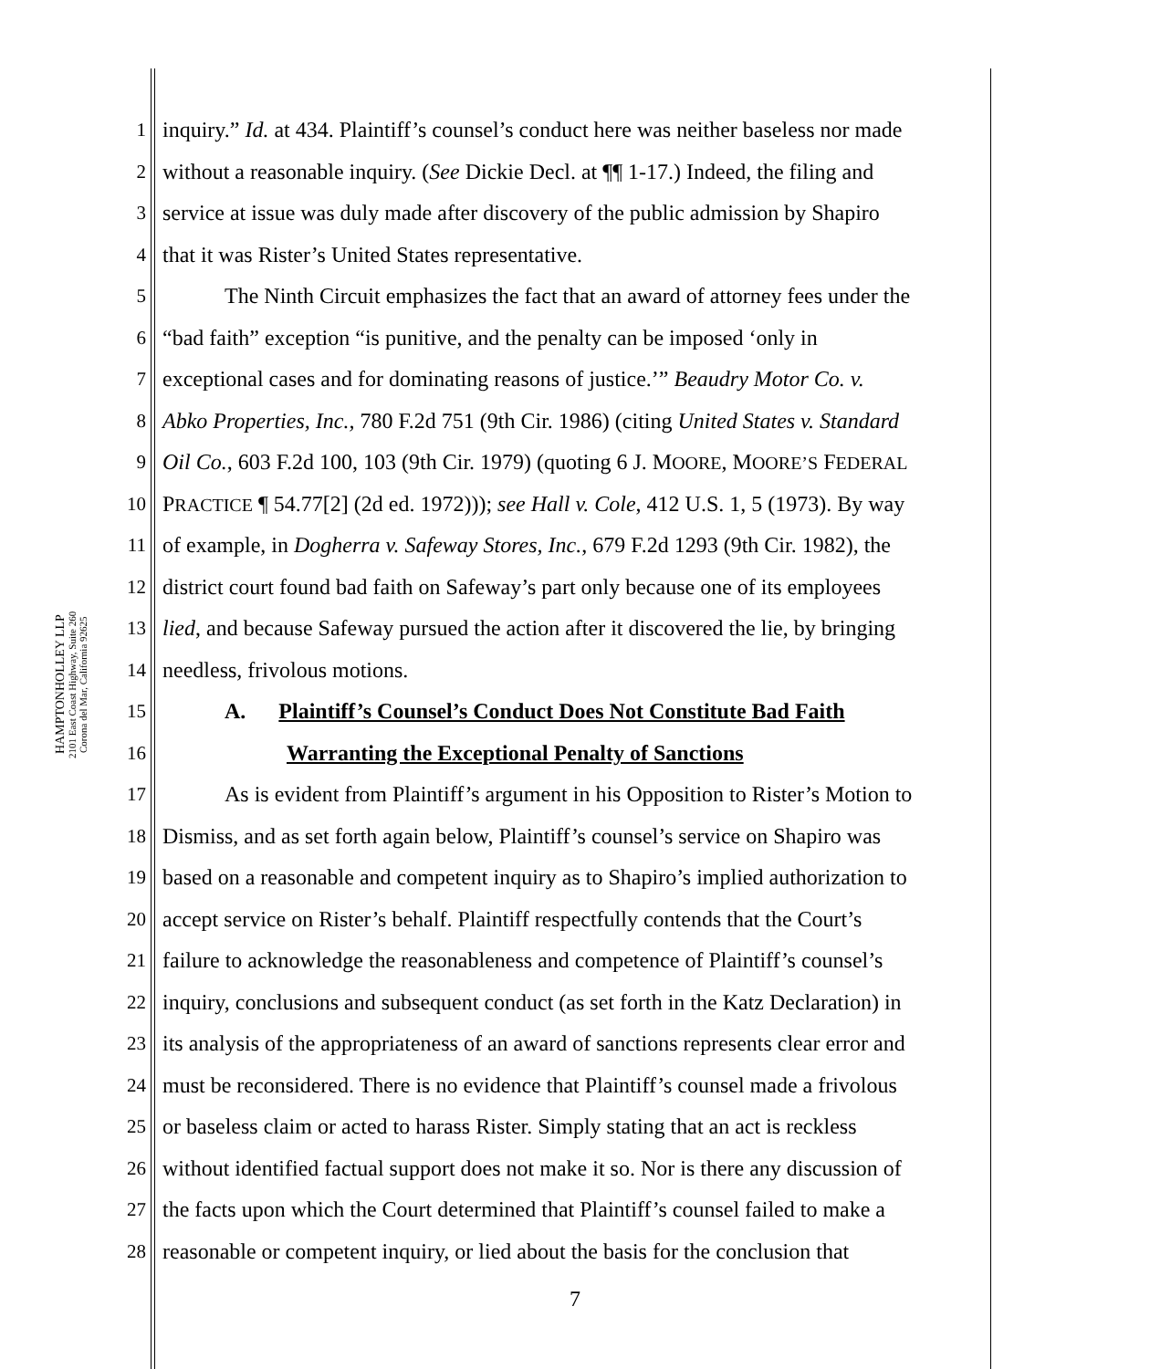HAMPTONHOLLEY LLP
2101 East Coast Highway, Suite 260
Corona del Mar, California 92625
1 inquiry.” Id. at 434. Plaintiff’s counsel’s conduct here was neither baseless nor made
2 without a reasonable inquiry. (See Dickie Decl. at ¶¶ 1-17.) Indeed, the filing and
3 service at issue was duly made after discovery of the public admission by Shapiro
4 that it was Rister’s United States representative.
5 The Ninth Circuit emphasizes the fact that an award of attorney fees under the
6 “bad faith” exception “is punitive, and the penalty can be imposed ‘only in
7 exceptional cases and for dominating reasons of justice.’” Beaudry Motor Co. v.
8 Abko Properties, Inc., 780 F.2d 751 (9th Cir. 1986) (citing United States v. Standard
9 Oil Co., 603 F.2d 100, 103 (9th Cir. 1979) (quoting 6 J. MOORE, MOORE’S FEDERAL
10 PRACTICE ¶ 54.77[2] (2d ed. 1972))); see Hall v. Cole, 412 U.S. 1, 5 (1973). By way
11 of example, in Dogherra v. Safeway Stores, Inc., 679 F.2d 1293 (9th Cir. 1982), the
12 district court found bad faith on Safeway’s part only because one of its employees
13 lied, and because Safeway pursued the action after it discovered the lie, by bringing
14 needless, frivolous motions.
15 A. Plaintiff’s Counsel’s Conduct Does Not Constitute Bad Faith
16 Warranting the Exceptional Penalty of Sanctions
17 As is evident from Plaintiff’s argument in his Opposition to Rister’s Motion to
18 Dismiss, and as set forth again below, Plaintiff’s counsel’s service on Shapiro was
19 based on a reasonable and competent inquiry as to Shapiro’s implied authorization to
20 accept service on Rister’s behalf. Plaintiff respectfully contends that the Court’s
21 failure to acknowledge the reasonableness and competence of Plaintiff’s counsel’s
22 inquiry, conclusions and subsequent conduct (as set forth in the Katz Declaration) in
23 its analysis of the appropriateness of an award of sanctions represents clear error and
24 must be reconsidered. There is no evidence that Plaintiff’s counsel made a frivolous
25 or baseless claim or acted to harass Rister. Simply stating that an act is reckless
26 without identified factual support does not make it so. Nor is there any discussion of
27 the facts upon which the Court determined that Plaintiff’s counsel failed to make a
28 reasonable or competent inquiry, or lied about the basis for the conclusion that
7